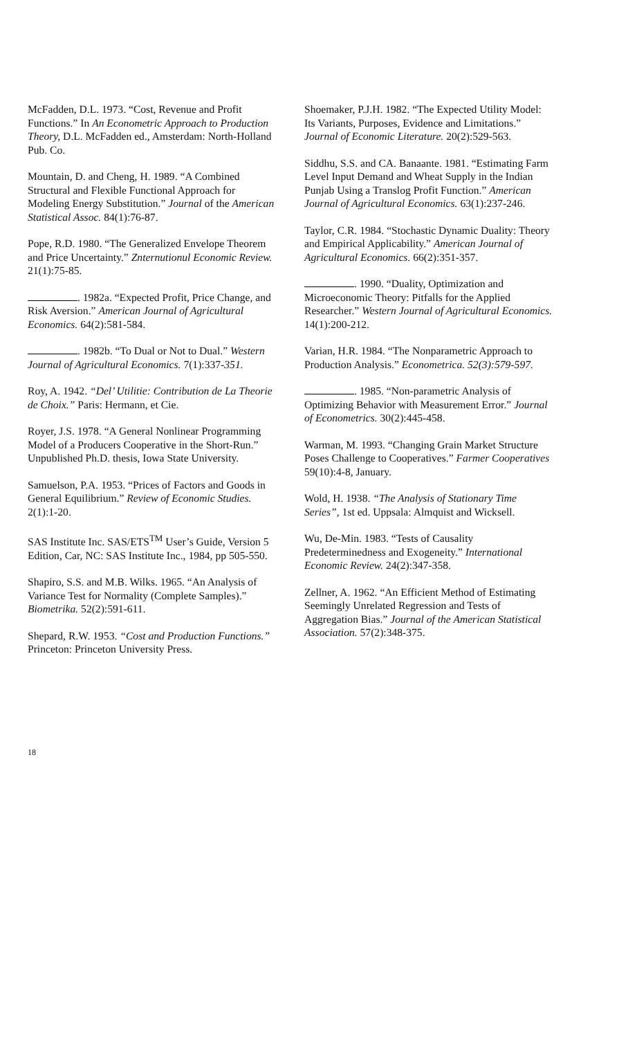McFadden, D.L. 1973. “Cost, Revenue and Profit Functions.” In An Econometric Approach to Production Theory, D.L. McFadden ed., Amsterdam: North-Holland Pub. Co.
Mountain, D. and Cheng, H. 1989. “A Combined Structural and Flexible Functional Approach for Modeling Energy Substitution.” Journal of the American Statistical Assoc. 84(1):76-87.
Pope, R.D. 1980. “The Generalized Envelope Theorem and Price Uncertainty.” Znternutionul Economic Review. 21(1):75-85.
. 1982a. “Expected Profit, Price Change, and Risk Aversion.” American Journal of Agricultural Economics. 64(2):581-584.
. 1982b. “To Dual or Not to Dual.” Western Journal of Agricultural Economics. 7(1):337-351.
Roy, A. 1942. “Del’ Utilitie: Contribution de La Theorie de Choix.” Paris: Hermann, et Cie.
Royer, J.S. 1978. “A General Nonlinear Programming Model of a Producers Cooperative in the Short-Run.” Unpublished Ph.D. thesis, Iowa State University.
Samuelson, P.A. 1953. “Prices of Factors and Goods in General Equilibrium.” Review of Economic Studies. 2(1):1-20.
SAS Institute Inc. SAS/ETS<sup>TM</sup> User’s Guide, Version 5 Edition, Car, NC: SAS Institute Inc., 1984, pp 505-550.
Shapiro, S.S. and M.B. Wilks. 1965. “An Analysis of Variance Test for Normality (Complete Samples).” Biometrika. 52(2):591-611.
Shepard, R.W. 1953. “Cost and Production Functions.” Princeton: Princeton University Press.
Shoemaker, P.J.H. 1982. “The Expected Utility Model: Its Variants, Purposes, Evidence and Limitations.” Journal of Economic Literature. 20(2):529-563.
Siddhu, S.S. and CA. Banaante. 1981. “Estimating Farm Level Input Demand and Wheat Supply in the Indian Punjab Using a Translog Profit Function.” American Journal of Agricultural Economics. 63(1):237-246.
Taylor, C.R. 1984. “Stochastic Dynamic Duality: Theory and Empirical Applicability.” American Journal of Agricultural Economics. 66(2):351-357.
. 1990. “Duality, Optimization and Microeconomic Theory: Pitfalls for the Applied Researcher.” Western Journal of Agricultural Economics. 14(1):200-212.
Varian, H.R. 1984. “The Nonparametric Approach to Production Analysis.” Econometrica. 52(3):579-597.
. 1985. “Non-parametric Analysis of Optimizing Behavior with Measurement Error.” Journal of Econometrics. 30(2):445-458.
Warman, M. 1993. “Changing Grain Market Structure Poses Challenge to Cooperatives.” Farmer Cooperatives 59(10):4-8, January.
Wold, H. 1938. “The Analysis of Stationary Time Series”, 1st ed. Uppsala: Almquist and Wicksell.
Wu, De-Min. 1983. “Tests of Causality Predeterminedness and Exogeneity.” International Economic Review. 24(2):347-358.
Zellner, A. 1962. “An Efficient Method of Estimating Seemingly Unrelated Regression and Tests of Aggregation Bias.” Journal of the American Statistical Association. 57(2):348-375.
18